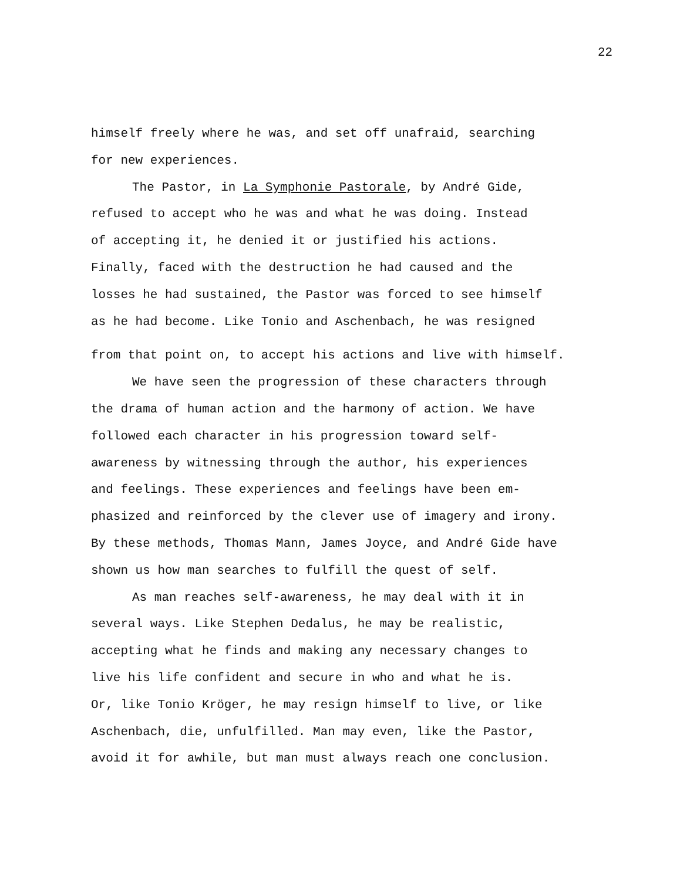22
himself freely where he was, and set off unafraid, searching
for new experiences.
The Pastor, in La Symphonie Pastorale, by André Gide,
refused to accept who he was and what he was doing. Instead
of accepting it, he denied it or justified his actions.
Finally, faced with the destruction he had caused and the
losses he had sustained, the Pastor was forced to see himself
as he had become. Like Tonio and Aschenbach, he was resigned
from that point on, to accept his actions and live with himself.
We have seen the progression of these characters through
the drama of human action and the harmony of action. We have
followed each character in his progression toward self-
awareness by witnessing through the author, his experiences
and feelings. These experiences and feelings have been em-
phasized and reinforced by the clever use of imagery and irony.
By these methods, Thomas Mann, James Joyce, and André Gide have
shown us how man searches to fulfill the quest of self.
As man reaches self-awareness, he may deal with it in
several ways. Like Stephen Dedalus, he may be realistic,
accepting what he finds and making any necessary changes to
live his life confident and secure in who and what he is.
Or, like Tonio Kröger, he may resign himself to live, or like
Aschenbach, die, unfulfilled. Man may even, like the Pastor,
avoid it for awhile, but man must always reach one conclusion.